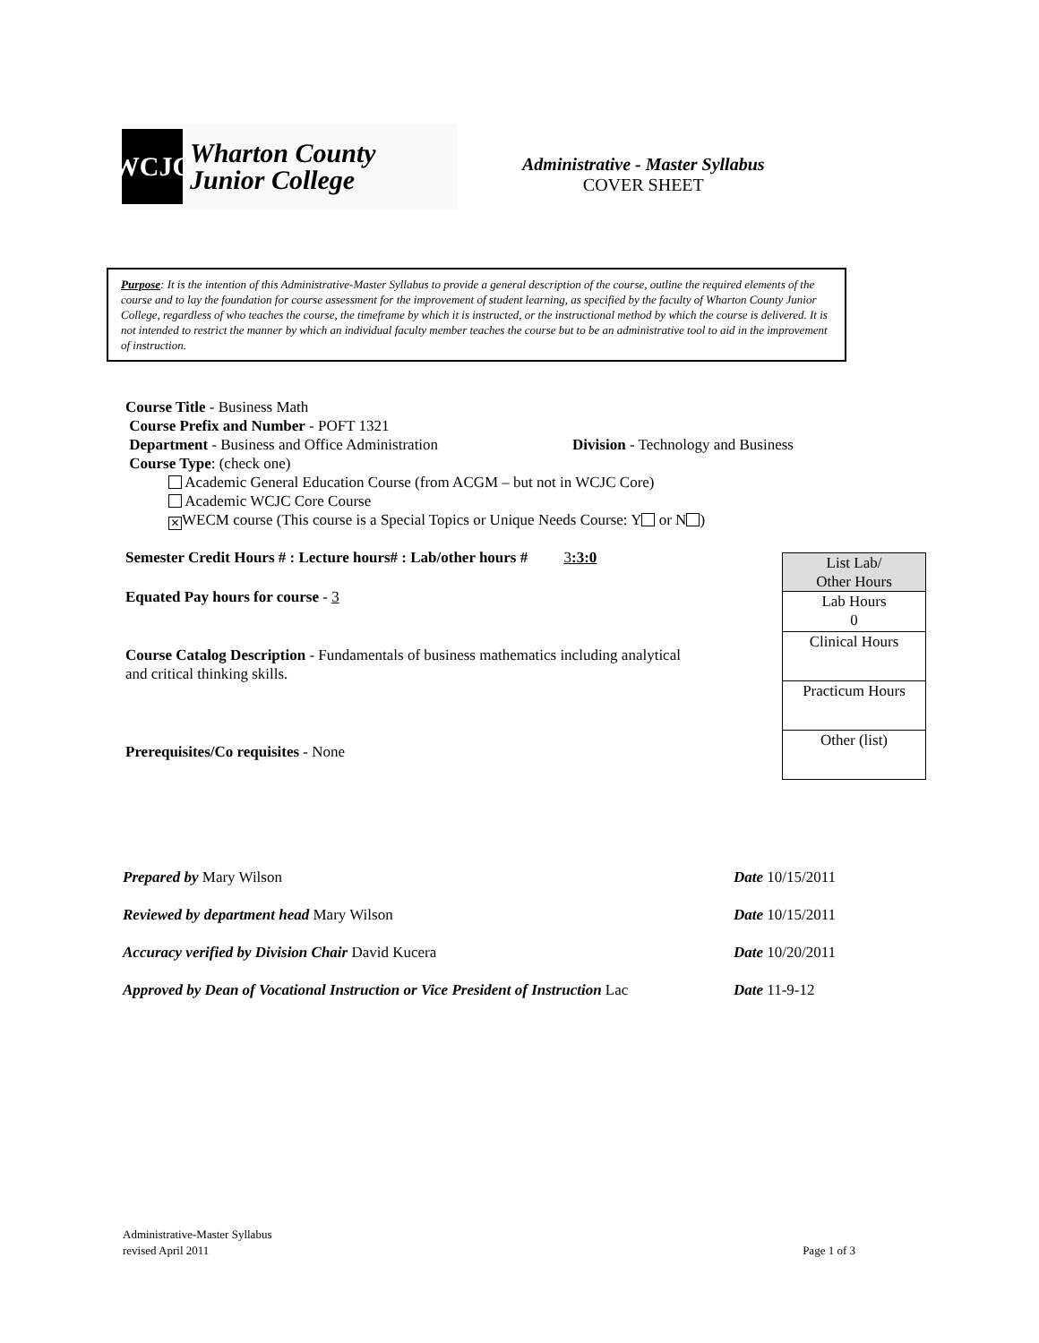WCJC
Wharton County
Junior College
Administrative - Master Syllabus
COVER SHEET
Purpose: It is the intention of this Administrative-Master Syllabus to provide a general description of the course, outline the required elements of the course and to lay the foundation for course assessment for the improvement of student learning, as specified by the faculty of Wharton County Junior College, regardless of who teaches the course, the timeframe by which it is instructed, or the instructional method by which the course is delivered. It is not intended to restrict the manner by which an individual faculty member teaches the course but to be an administrative tool to aid in the improvement of instruction.
Course Title - Business Math
Course Prefix and Number - POFT 1321
Department - Business and Office Administration Division - Technology and Business
Course Type: (check one)
Academic General Education Course (from ACGM – but not in WCJC Core)
Academic WCJC Core Course
✕ WECM course (This course is a Special Topics or Unique Needs Course: Y or N )
Semester Credit Hours # : Lecture hours# : Lab/other hours # 3:3:0
Equated Pay hours for course - 3
Course Catalog Description - Fundamentals of business mathematics including analytical
and critical thinking skills.
Prerequisites/Co requisites - None
| List Lab/ Other Hours |
| Lab Hours 0 |
| Clinical Hours |
| Practicum Hours |
| Other (list) |
Prepared by Mary Wilson Date 10/15/2011
Reviewed by department head Mary Wilson Date 10/15/2011
Accuracy verified by Division Chair David Kucera Date 10/20/2011
Approved by Dean of Vocational Instruction or Vice President of Instruction Lac Date 11-9-12
Administrative-Master Syllabus
revised April 2011
Page 1 of 3